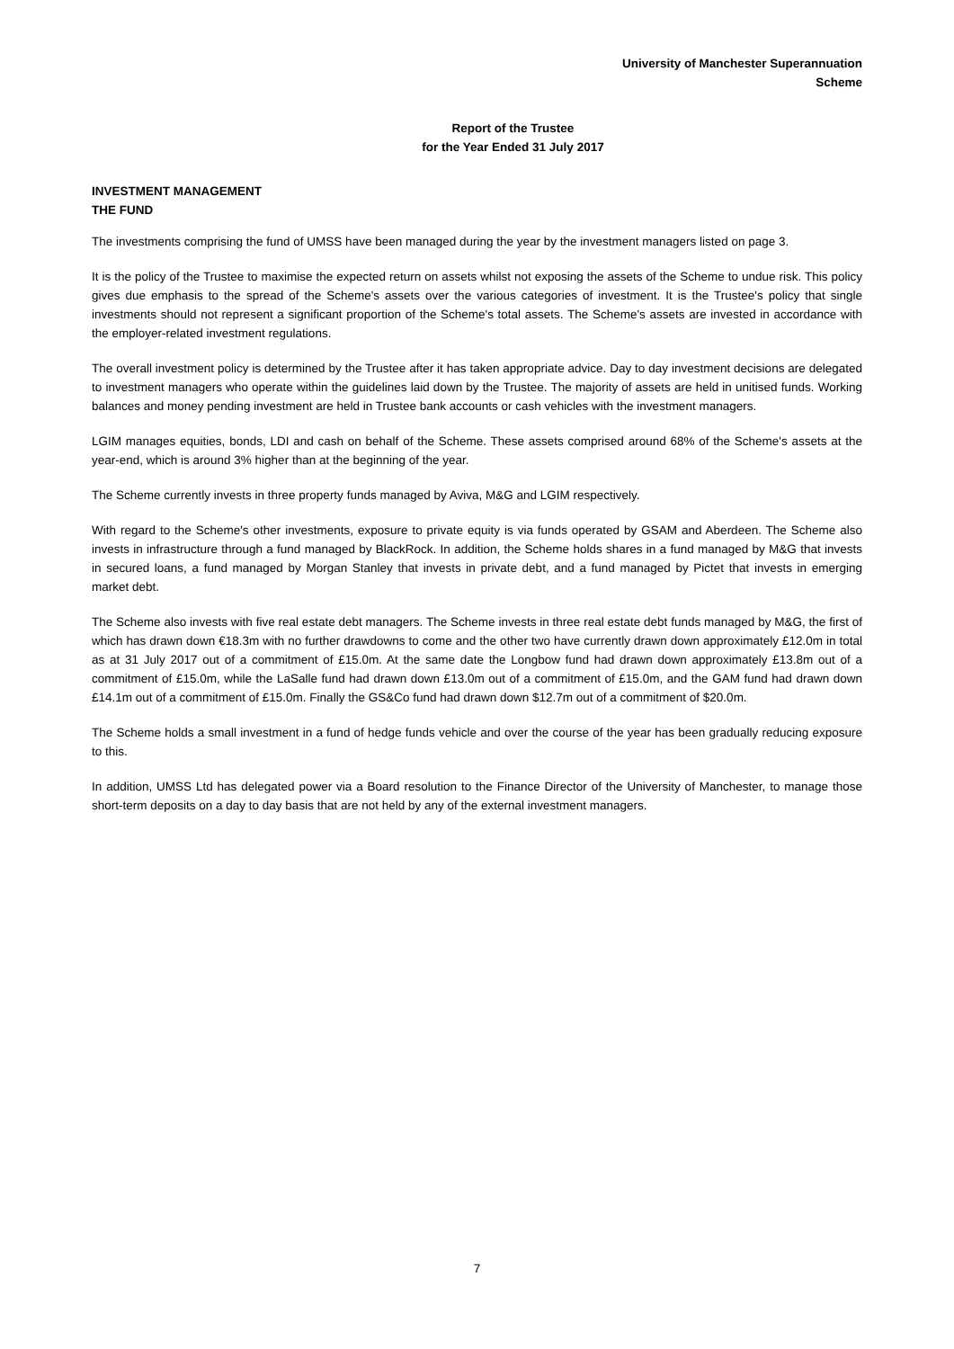University of Manchester Superannuation Scheme
Report of the Trustee
for the Year Ended 31 July 2017
INVESTMENT MANAGEMENT
THE FUND
The investments comprising the fund of UMSS have been managed during the year by the investment managers listed on page 3.
It is the policy of the Trustee to maximise the expected return on assets whilst not exposing the assets of the Scheme to undue risk. This policy gives due emphasis to the spread of the Scheme's assets over the various categories of investment. It is the Trustee's policy that single investments should not represent a significant proportion of the Scheme's total assets. The Scheme's assets are invested in accordance with the employer-related investment regulations.
The overall investment policy is determined by the Trustee after it has taken appropriate advice. Day to day investment decisions are delegated to investment managers who operate within the guidelines laid down by the Trustee. The majority of assets are held in unitised funds. Working balances and money pending investment are held in Trustee bank accounts or cash vehicles with the investment managers.
LGIM manages equities, bonds, LDI and cash on behalf of the Scheme. These assets comprised around 68% of the Scheme's assets at the year-end, which is around 3% higher than at the beginning of the year.
The Scheme currently invests in three property funds managed by Aviva, M&G and LGIM respectively.
With regard to the Scheme's other investments, exposure to private equity is via funds operated by GSAM and Aberdeen. The Scheme also invests in infrastructure through a fund managed by BlackRock. In addition, the Scheme holds shares in a fund managed by M&G that invests in secured loans, a fund managed by Morgan Stanley that invests in private debt, and a fund managed by Pictet that invests in emerging market debt.
The Scheme also invests with five real estate debt managers. The Scheme invests in three real estate debt funds managed by M&G, the first of which has drawn down €18.3m with no further drawdowns to come and the other two have currently drawn down approximately £12.0m in total as at 31 July 2017 out of a commitment of £15.0m. At the same date the Longbow fund had drawn down approximately £13.8m out of a commitment of £15.0m, while the LaSalle fund had drawn down £13.0m out of a commitment of £15.0m, and the GAM fund had drawn down £14.1m out of a commitment of £15.0m. Finally the GS&Co fund had drawn down $12.7m out of a commitment of $20.0m.
The Scheme holds a small investment in a fund of hedge funds vehicle and over the course of the year has been gradually reducing exposure to this.
In addition, UMSS Ltd has delegated power via a Board resolution to the Finance Director of the University of Manchester, to manage those short-term deposits on a day to day basis that are not held by any of the external investment managers.
7